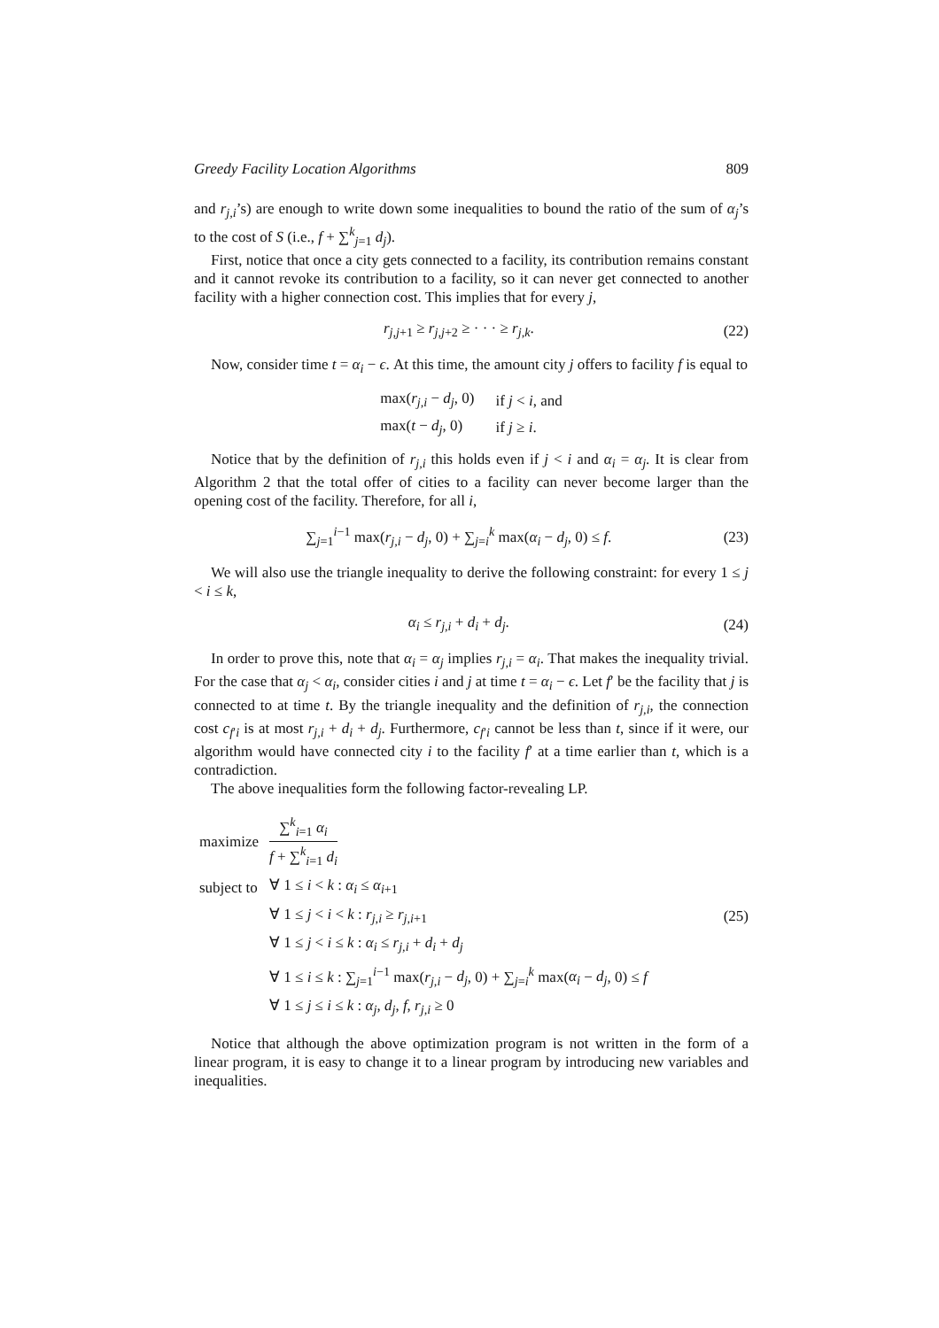Greedy Facility Location Algorithms 809
and r<sub>j,i</sub>’s) are enough to write down some inequalities to bound the ratio of the sum of α<sub>j</sub>’s to the cost of S (i.e., f + ∑<sup>k</sup><sub>j=1</sub> d<sub>j</sub>).
First, notice that once a city gets connected to a facility, its contribution remains constant and it cannot revoke its contribution to a facility, so it can never get connected to another facility with a higher connection cost. This implies that for every j,
r<sub>j,j+1</sub> ≥ r<sub>j,j+2</sub> ≥ · · · ≥ r<sub>j,k</sub>. (22)
Now, consider time t = α<sub>i</sub> − ϵ. At this time, the amount city j offers to facility f is equal to
| max( r<sub>j,i</sub> − d<sub>j</sub>, 0) | if j < i , and |
| max( t − d<sub>j</sub>, 0) | if j ≥ i . |
Notice that by the definition of r<sub>j,i</sub> this holds even if j < i and α<sub>i</sub> = α<sub>j</sub>. It is clear from Algorithm 2 that the total offer of cities to a facility can never become larger than the opening cost of the facility. Therefore, for all i,
∑<sub>j=1</sub><sup>i−1</sup> max(r<sub>j,i</sub> − d<sub>j</sub>, 0) + ∑<sub>j=i</sub><sup>k</sup> max(α<sub>i</sub> − d<sub>j</sub>, 0) ≤ f. (23)
We will also use the triangle inequality to derive the following constraint: for every 1 ≤ j < i ≤ k,
α<sub>i</sub> ≤ r<sub>j,i</sub> + d<sub>i</sub> + d<sub>j</sub>. (24)
In order to prove this, note that α<sub>i</sub> = α<sub>j</sub> implies r<sub>j,i</sub> = α<sub>i</sub>. That makes the inequality trivial. For the case that α<sub>j</sub> < α<sub>i</sub>, consider cities i and j at time t = α<sub>i</sub> − ϵ. Let f′ be the facility that j is connected to at time t. By the triangle inequality and the definition of r<sub>j,i</sub>, the connection cost c<sub>f′i</sub> is at most r<sub>j,i</sub> + d<sub>i</sub> + d<sub>j</sub>. Furthermore, c<sub>f′i</sub> cannot be less than t, since if it were, our algorithm would have connected city i to the facility f′ at a time earlier than t, which is a contradiction.
The above inequalities form the following factor-revealing LP.
| maximize | ∑<sup>k</sup><sub>i=1</sub> α<sub>i</sub> f + ∑<sup>k</sup><sub>i=1</sub> d<sub>i</sub> |
| subject to | ∀ 1 ≤ i < k : α<sub>i</sub> ≤ α<sub>i+1</sub> |
| | ∀ 1 ≤ j < i < k : r<sub>j,i</sub> ≥ r<sub>j,i+1</sub> |
| | ∀ 1 ≤ j < i ≤ k : α<sub>i</sub> ≤ r<sub>j,i</sub> + d<sub>i</sub> + d<sub>j</sub> |
| | ∀ 1 ≤ i ≤ k : ∑<sub>j=1</sub><sup>i−1</sup> max( r<sub>j,i</sub> − d<sub>j</sub> , 0) + ∑<sub>j=i</sub><sup>k</sup> max( α<sub>i</sub> − d<sub>j</sub> , 0) ≤ f |
| | ∀ 1 ≤ j ≤ i ≤ k : α<sub>j</sub> , d<sub>j</sub> , f , r<sub>j,i</sub> ≥ 0 |
(25)
Notice that although the above optimization program is not written in the form of a linear program, it is easy to change it to a linear program by introducing new variables and inequalities.